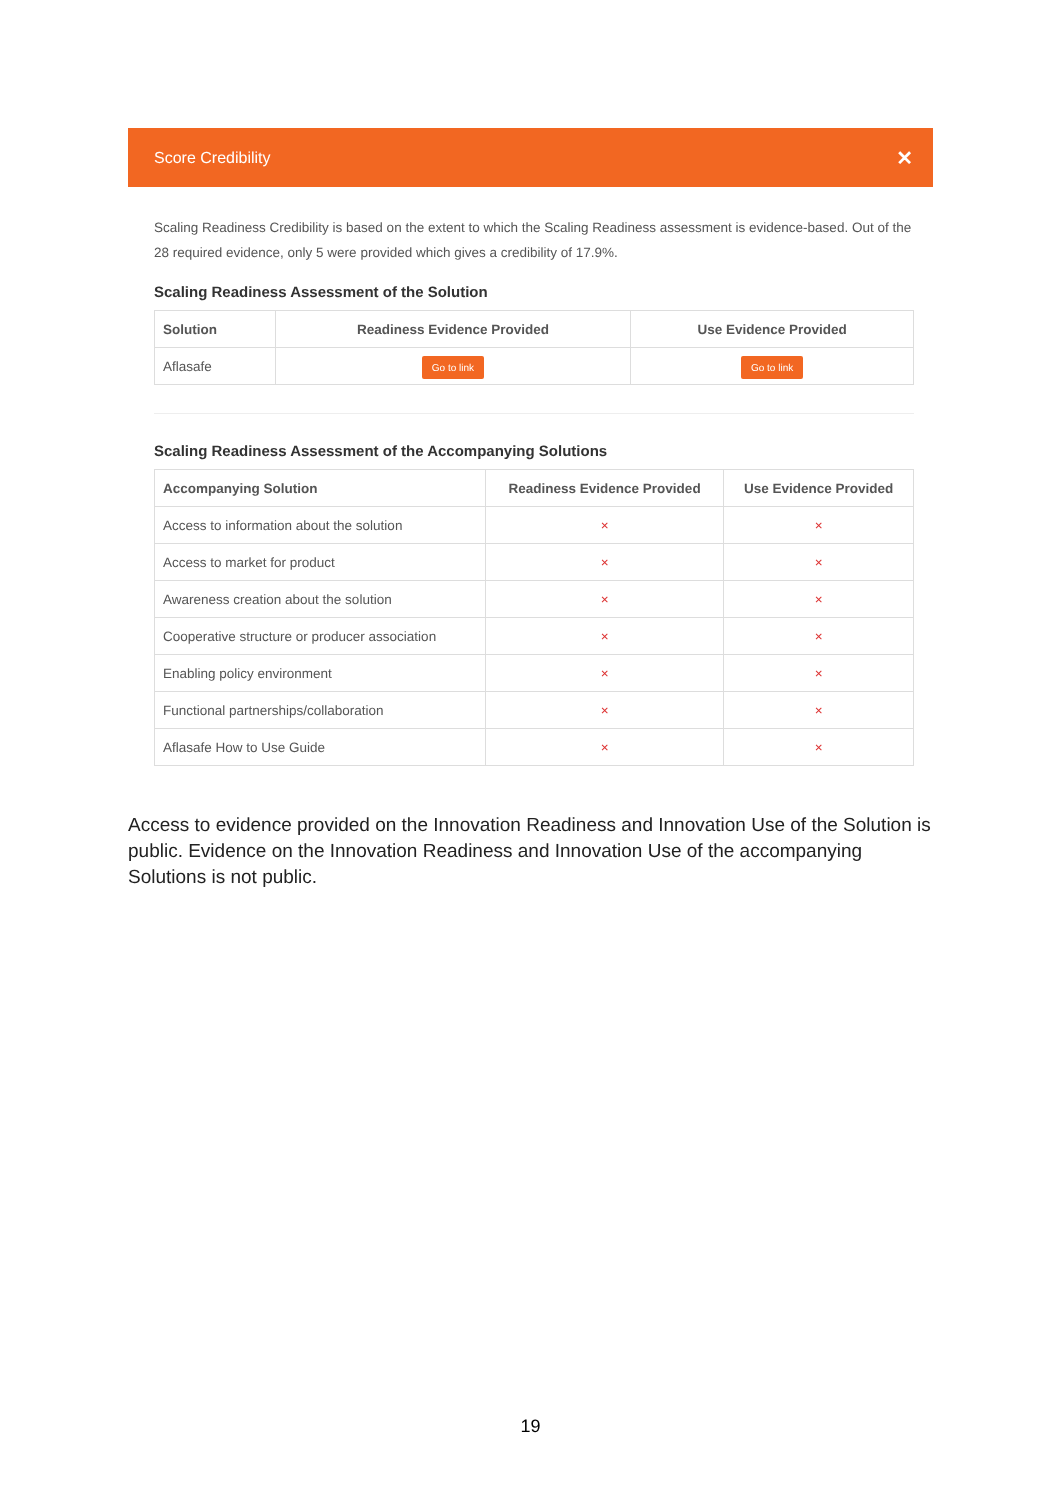Score Credibility ✕
Scaling Readiness Credibility is based on the extent to which the Scaling Readiness assessment is evidence-based. Out of the 28 required evidence, only 5 were provided which gives a credibility of 17.9%.
Scaling Readiness Assessment of the Solution
| Solution | Readiness Evidence Provided | Use Evidence Provided |
| --- | --- | --- |
| Aflasafe | Go to link | Go to link |
Scaling Readiness Assessment of the Accompanying Solutions
| Accompanying Solution | Readiness Evidence Provided | Use Evidence Provided |
| --- | --- | --- |
| Access to information about the solution | × | × |
| Access to market for product | × | × |
| Awareness creation about the solution | × | × |
| Cooperative structure or producer association | × | × |
| Enabling policy environment | × | × |
| Functional partnerships/collaboration | × | × |
| Aflasafe How to Use Guide | × | × |
Access to evidence provided on the Innovation Readiness and Innovation Use of the Solution is public. Evidence on the Innovation Readiness and Innovation Use of the accompanying Solutions is not public.
19